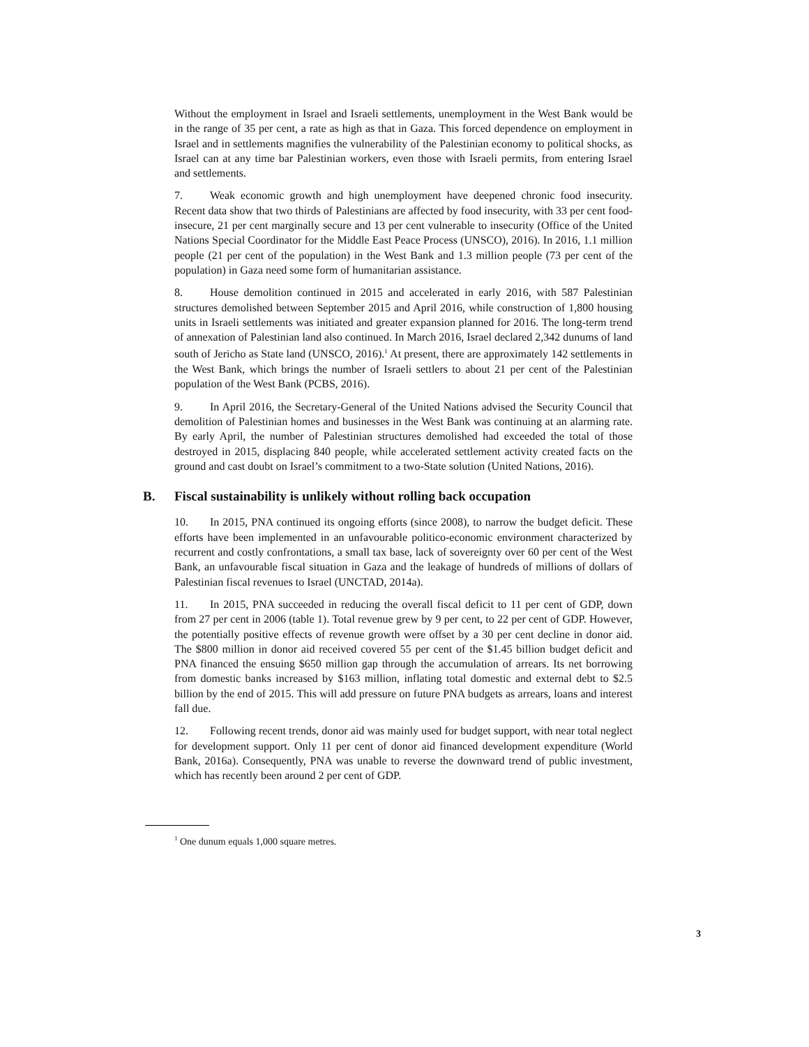Without the employment in Israel and Israeli settlements, unemployment in the West Bank would be in the range of 35 per cent, a rate as high as that in Gaza. This forced dependence on employment in Israel and in settlements magnifies the vulnerability of the Palestinian economy to political shocks, as Israel can at any time bar Palestinian workers, even those with Israeli permits, from entering Israel and settlements.
7. Weak economic growth and high unemployment have deepened chronic food insecurity. Recent data show that two thirds of Palestinians are affected by food insecurity, with 33 per cent food-insecure, 21 per cent marginally secure and 13 per cent vulnerable to insecurity (Office of the United Nations Special Coordinator for the Middle East Peace Process (UNSCO), 2016). In 2016, 1.1 million people (21 per cent of the population) in the West Bank and 1.3 million people (73 per cent of the population) in Gaza need some form of humanitarian assistance.
8. House demolition continued in 2015 and accelerated in early 2016, with 587 Palestinian structures demolished between September 2015 and April 2016, while construction of 1,800 housing units in Israeli settlements was initiated and greater expansion planned for 2016. The long-term trend of annexation of Palestinian land also continued. In March 2016, Israel declared 2,342 dunums of land south of Jericho as State land (UNSCO, 2016).<sup>1</sup> At present, there are approximately 142 settlements in the West Bank, which brings the number of Israeli settlers to about 21 per cent of the Palestinian population of the West Bank (PCBS, 2016).
9. In April 2016, the Secretary-General of the United Nations advised the Security Council that demolition of Palestinian homes and businesses in the West Bank was continuing at an alarming rate. By early April, the number of Palestinian structures demolished had exceeded the total of those destroyed in 2015, displacing 840 people, while accelerated settlement activity created facts on the ground and cast doubt on Israel’s commitment to a two-State solution (United Nations, 2016).
B. Fiscal sustainability is unlikely without rolling back occupation
10. In 2015, PNA continued its ongoing efforts (since 2008), to narrow the budget deficit. These efforts have been implemented in an unfavourable politico-economic environment characterized by recurrent and costly confrontations, a small tax base, lack of sovereignty over 60 per cent of the West Bank, an unfavourable fiscal situation in Gaza and the leakage of hundreds of millions of dollars of Palestinian fiscal revenues to Israel (UNCTAD, 2014a).
11. In 2015, PNA succeeded in reducing the overall fiscal deficit to 11 per cent of GDP, down from 27 per cent in 2006 (table 1). Total revenue grew by 9 per cent, to 22 per cent of GDP. However, the potentially positive effects of revenue growth were offset by a 30 per cent decline in donor aid. The $800 million in donor aid received covered 55 per cent of the $1.45 billion budget deficit and PNA financed the ensuing $650 million gap through the accumulation of arrears. Its net borrowing from domestic banks increased by $163 million, inflating total domestic and external debt to $2.5 billion by the end of 2015. This will add pressure on future PNA budgets as arrears, loans and interest fall due.
12. Following recent trends, donor aid was mainly used for budget support, with near total neglect for development support. Only 11 per cent of donor aid financed development expenditure (World Bank, 2016a). Consequently, PNA was unable to reverse the downward trend of public investment, which has recently been around 2 per cent of GDP.
<sup>1</sup> One dunum equals 1,000 square metres.
3